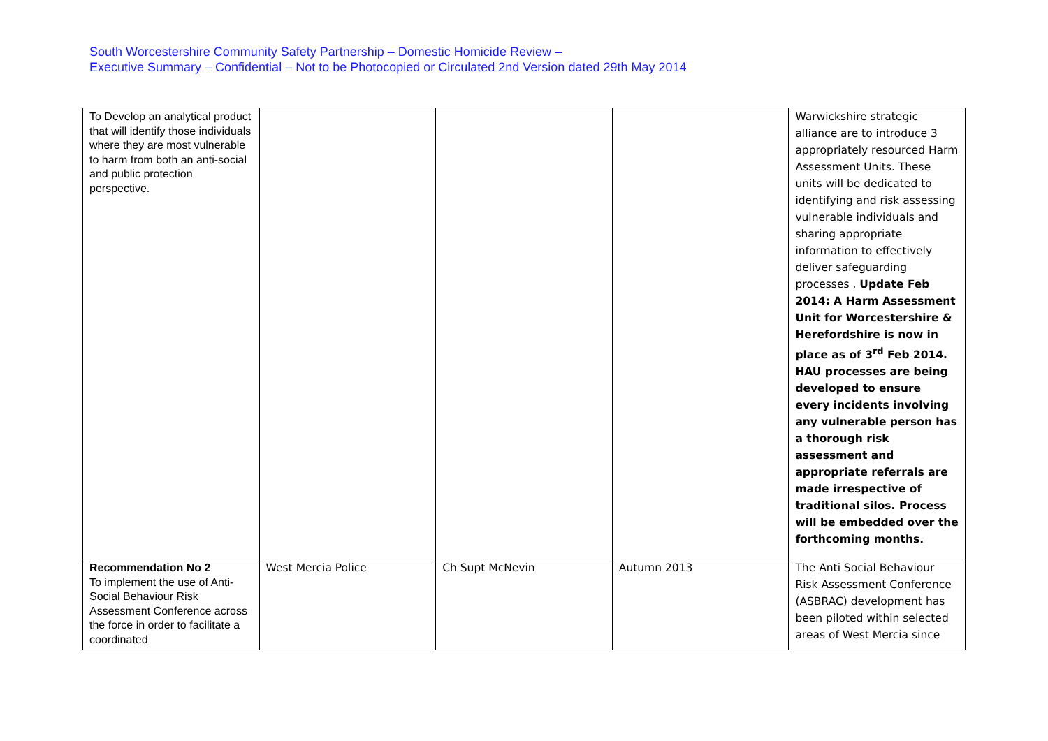South Worcestershire Community Safety Partnership – Domestic Homicide Review –
Executive Summary – Confidential – Not to be Photocopied or Circulated 2nd Version dated 29th May 2014
| To Develop an analytical product that will identify those individuals where they are most vulnerable to harm from both an anti-social and public protection perspective. | | | | Warwickshire strategic alliance are to introduce 3 appropriately resourced Harm Assessment Units. These units will be dedicated to identifying and risk assessing vulnerable individuals and sharing appropriate information to effectively deliver safeguarding processes . Update Feb 2014: A Harm Assessment Unit for Worcestershire & Herefordshire is now in place as of 3<sup>rd</sup> Feb 2014. HAU processes are being developed to ensure every incidents involving any vulnerable person has a thorough risk assessment and appropriate referrals are made irrespective of traditional silos. Process will be embedded over the forthcoming months. |
| Recommendation No 2 To implement the use of Anti-Social Behaviour Risk Assessment Conference across the force in order to facilitate a coordinated | West Mercia Police | Ch Supt McNevin | Autumn 2013 | The Anti Social Behaviour Risk Assessment Conference (ASBRAC) development has been piloted within selected areas of West Mercia since |